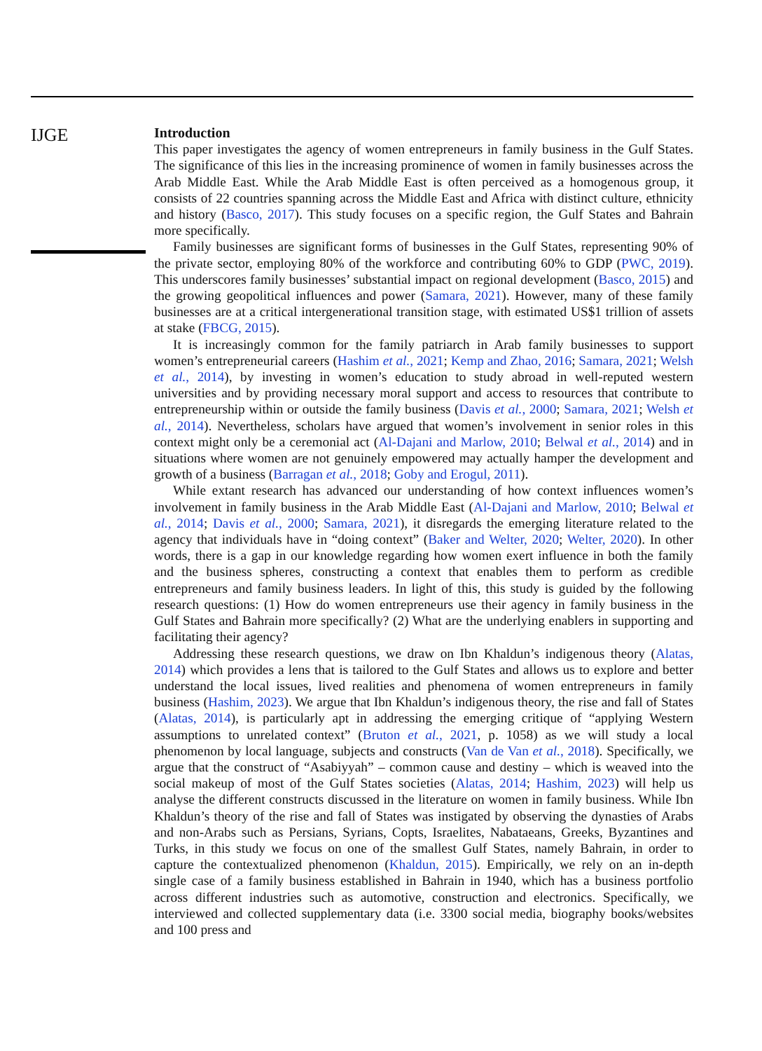IJGE
Introduction
This paper investigates the agency of women entrepreneurs in family business in the Gulf States. The significance of this lies in the increasing prominence of women in family businesses across the Arab Middle East. While the Arab Middle East is often perceived as a homogenous group, it consists of 22 countries spanning across the Middle East and Africa with distinct culture, ethnicity and history (Basco, 2017). This study focuses on a specific region, the Gulf States and Bahrain more specifically.
Family businesses are significant forms of businesses in the Gulf States, representing 90% of the private sector, employing 80% of the workforce and contributing 60% to GDP (PWC, 2019). This underscores family businesses’ substantial impact on regional development (Basco, 2015) and the growing geopolitical influences and power (Samara, 2021). However, many of these family businesses are at a critical intergenerational transition stage, with estimated US$1 trillion of assets at stake (FBCG, 2015).
It is increasingly common for the family patriarch in Arab family businesses to support women’s entrepreneurial careers (Hashim et al., 2021; Kemp and Zhao, 2016; Samara, 2021; Welsh et al., 2014), by investing in women’s education to study abroad in well-reputed western universities and by providing necessary moral support and access to resources that contribute to entrepreneurship within or outside the family business (Davis et al., 2000; Samara, 2021; Welsh et al., 2014). Nevertheless, scholars have argued that women’s involvement in senior roles in this context might only be a ceremonial act (Al-Dajani and Marlow, 2010; Belwal et al., 2014) and in situations where women are not genuinely empowered may actually hamper the development and growth of a business (Barragan et al., 2018; Goby and Erogul, 2011).
While extant research has advanced our understanding of how context influences women’s involvement in family business in the Arab Middle East (Al-Dajani and Marlow, 2010; Belwal et al., 2014; Davis et al., 2000; Samara, 2021), it disregards the emerging literature related to the agency that individuals have in “doing context” (Baker and Welter, 2020; Welter, 2020). In other words, there is a gap in our knowledge regarding how women exert influence in both the family and the business spheres, constructing a context that enables them to perform as credible entrepreneurs and family business leaders. In light of this, this study is guided by the following research questions: (1) How do women entrepreneurs use their agency in family business in the Gulf States and Bahrain more specifically? (2) What are the underlying enablers in supporting and facilitating their agency?
Addressing these research questions, we draw on Ibn Khaldun’s indigenous theory (Alatas, 2014) which provides a lens that is tailored to the Gulf States and allows us to explore and better understand the local issues, lived realities and phenomena of women entrepreneurs in family business (Hashim, 2023). We argue that Ibn Khaldun’s indigenous theory, the rise and fall of States (Alatas, 2014), is particularly apt in addressing the emerging critique of “applying Western assumptions to unrelated context” (Bruton et al., 2021, p. 1058) as we will study a local phenomenon by local language, subjects and constructs (Van de Van et al., 2018). Specifically, we argue that the construct of “Asabiyyah” – common cause and destiny – which is weaved into the social makeup of most of the Gulf States societies (Alatas, 2014; Hashim, 2023) will help us analyse the different constructs discussed in the literature on women in family business. While Ibn Khaldun’s theory of the rise and fall of States was instigated by observing the dynasties of Arabs and non-Arabs such as Persians, Syrians, Copts, Israelites, Nabataeans, Greeks, Byzantines and Turks, in this study we focus on one of the smallest Gulf States, namely Bahrain, in order to capture the contextualized phenomenon (Khaldun, 2015). Empirically, we rely on an in-depth single case of a family business established in Bahrain in 1940, which has a business portfolio across different industries such as automotive, construction and electronics. Specifically, we interviewed and collected supplementary data (i.e. 3300 social media, biography books/websites and 100 press and